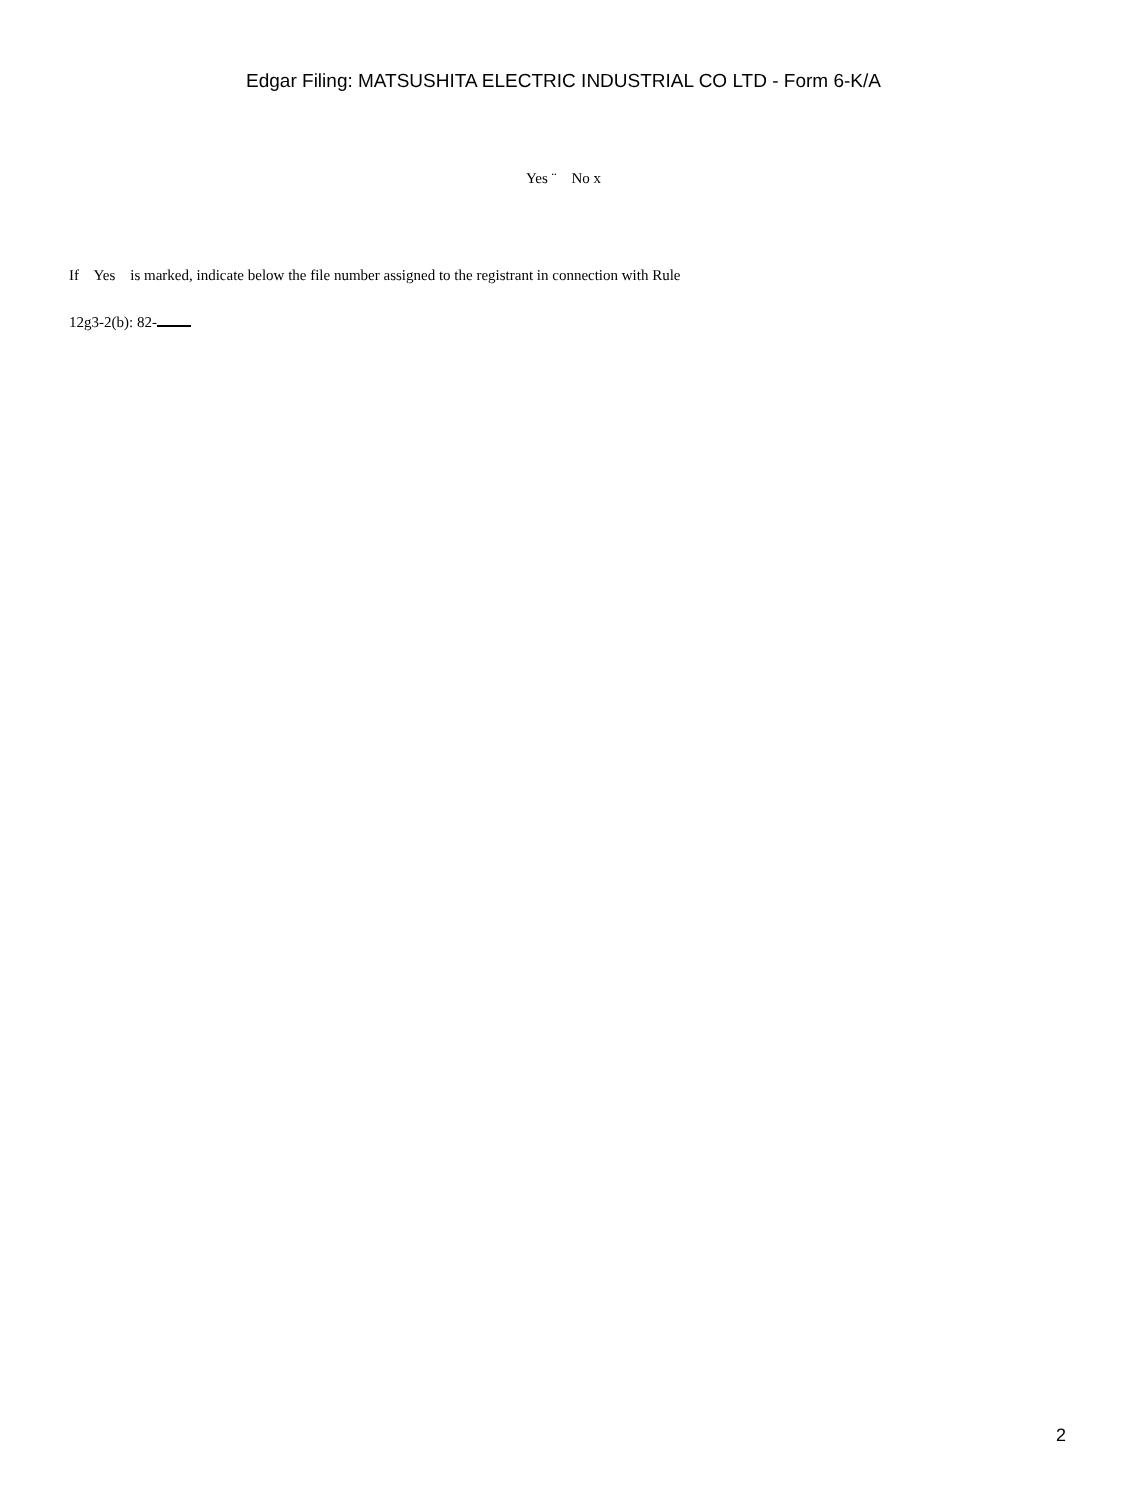Edgar Filing: MATSUSHITA ELECTRIC INDUSTRIAL CO LTD - Form 6-K/A
Yes ¨ No x
If Yes is marked, indicate below the file number assigned to the registrant in connection with Rule
12g3-2(b): 82-
2